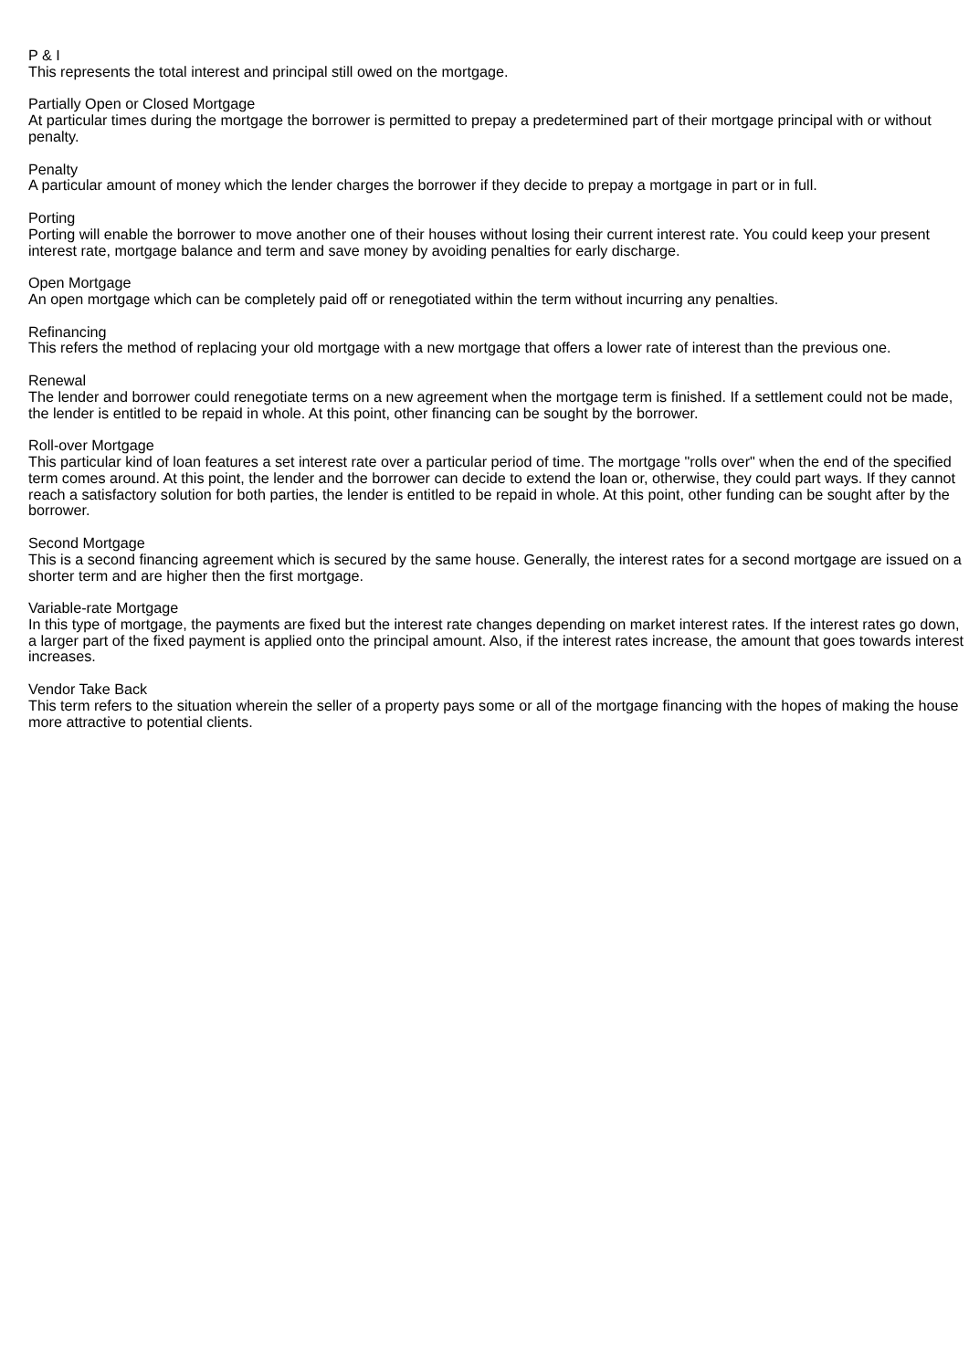P & I
This represents the total interest and principal still owed on the mortgage.
Partially Open or Closed Mortgage
At particular times during the mortgage the borrower is permitted to prepay a predetermined part of their mortgage principal with or without penalty.
Penalty
A particular amount of money which the lender charges the borrower if they decide to prepay a mortgage in part or in full.
Porting
Porting will enable the borrower to move another one of their houses without losing their current interest rate. You could keep your present interest rate, mortgage balance and term and save money by avoiding penalties for early discharge.
Open Mortgage
An open mortgage which can be completely paid off or renegotiated within the term without incurring any penalties.
Refinancing
This refers the method of replacing your old mortgage with a new mortgage that offers a lower rate of interest than the previous one.
Renewal
The lender and borrower could renegotiate terms on a new agreement when the mortgage term is finished. If a settlement could not be made, the lender is entitled to be repaid in whole. At this point, other financing can be sought by the borrower.
Roll-over Mortgage
This particular kind of loan features a set interest rate over a particular period of time. The mortgage "rolls over" when the end of the specified term comes around. At this point, the lender and the borrower can decide to extend the loan or, otherwise, they could part ways. If they cannot reach a satisfactory solution for both parties, the lender is entitled to be repaid in whole. At this point, other funding can be sought after by the borrower.
Second Mortgage
This is a second financing agreement which is secured by the same house. Generally, the interest rates for a second mortgage are issued on a shorter term and are higher then the first mortgage.
Variable-rate Mortgage
In this type of mortgage, the payments are fixed but the interest rate changes depending on market interest rates. If the interest rates go down, a larger part of the fixed payment is applied onto the principal amount. Also, if the interest rates increase, the amount that goes towards interest increases.
Vendor Take Back
This term refers to the situation wherein the seller of a property pays some or all of the mortgage financing with the hopes of making the house more attractive to potential clients.